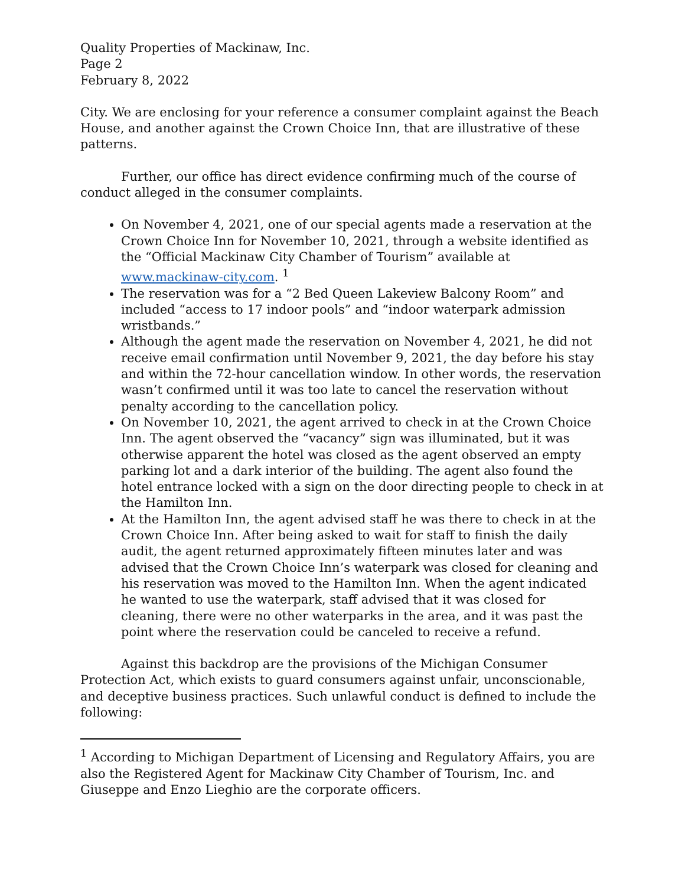Quality Properties of Mackinaw, Inc.
Page 2
February 8, 2022
City. We are enclosing for your reference a consumer complaint against the Beach House, and another against the Crown Choice Inn, that are illustrative of these patterns.
Further, our office has direct evidence confirming much of the course of conduct alleged in the consumer complaints.
On November 4, 2021, one of our special agents made a reservation at the Crown Choice Inn for November 10, 2021, through a website identified as the “Official Mackinaw City Chamber of Tourism” available at www.mackinaw-city.com. <sup>1</sup>
The reservation was for a “2 Bed Queen Lakeview Balcony Room” and included “access to 17 indoor pools” and “indoor waterpark admission wristbands.”
Although the agent made the reservation on November 4, 2021, he did not receive email confirmation until November 9, 2021, the day before his stay and within the 72-hour cancellation window. In other words, the reservation wasn’t confirmed until it was too late to cancel the reservation without penalty according to the cancellation policy.
On November 10, 2021, the agent arrived to check in at the Crown Choice Inn. The agent observed the “vacancy” sign was illuminated, but it was otherwise apparent the hotel was closed as the agent observed an empty parking lot and a dark interior of the building. The agent also found the hotel entrance locked with a sign on the door directing people to check in at the Hamilton Inn.
At the Hamilton Inn, the agent advised staff he was there to check in at the Crown Choice Inn. After being asked to wait for staff to finish the daily audit, the agent returned approximately fifteen minutes later and was advised that the Crown Choice Inn’s waterpark was closed for cleaning and his reservation was moved to the Hamilton Inn. When the agent indicated he wanted to use the waterpark, staff advised that it was closed for cleaning, there were no other waterparks in the area, and it was past the point where the reservation could be canceled to receive a refund.
Against this backdrop are the provisions of the Michigan Consumer Protection Act, which exists to guard consumers against unfair, unconscionable, and deceptive business practices. Such unlawful conduct is defined to include the following:
<sup>1</sup> According to Michigan Department of Licensing and Regulatory Affairs, you are also the Registered Agent for Mackinaw City Chamber of Tourism, Inc. and Giuseppe and Enzo Lieghio are the corporate officers.